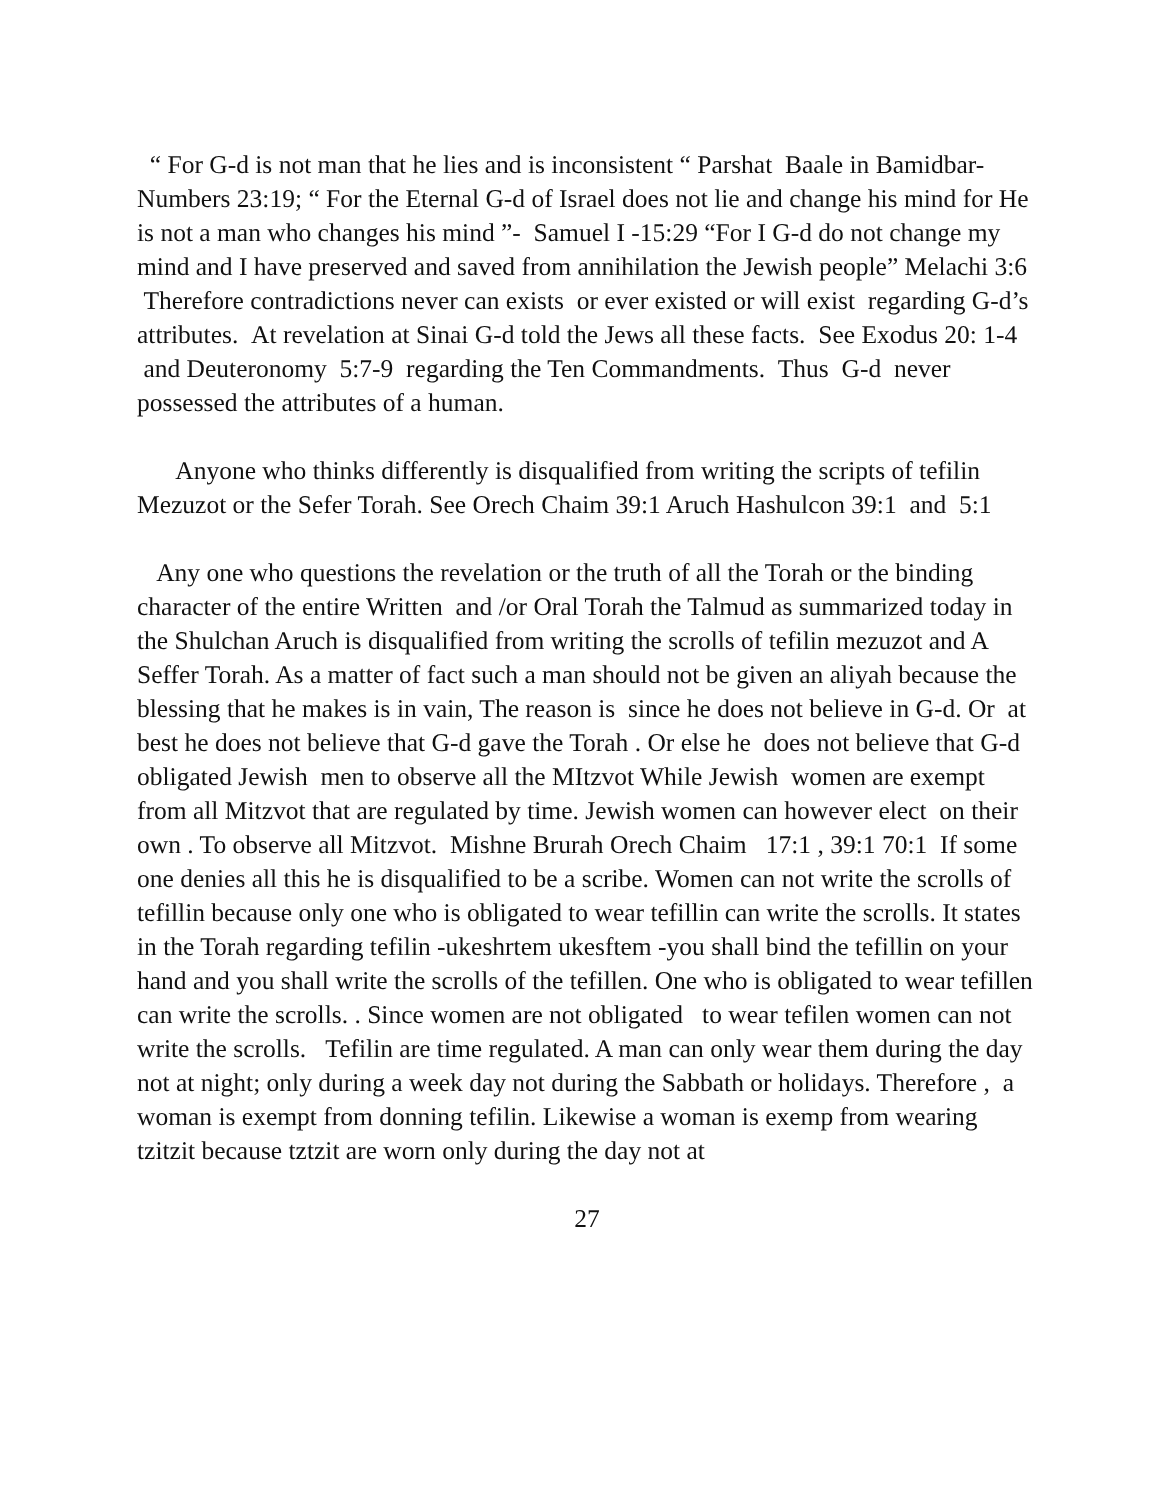“ For G-d is not man that he lies and is inconsistent “ Parshat Baale in Bamidbar- Numbers 23:19; “ For the Eternal G-d of Israel does not lie and change his mind for He is not a man who changes his mind ”- Samuel I -15:29 “For I G-d do not change my mind and I have preserved and saved from annihilation the Jewish people” Melachi 3:6 Therefore contradictions never can exists or ever existed or will exist regarding G-d’s attributes. At revelation at Sinai G-d told the Jews all these facts. See Exodus 20: 1-4 and Deuteronomy 5:7-9 regarding the Ten Commandments. Thus G-d never possessed the attributes of a human.
Anyone who thinks differently is disqualified from writing the scripts of tefilin Mezuzot or the Sefer Torah. See Orech Chaim 39:1 Aruch Hashulcon 39:1 and 5:1
Any one who questions the revelation or the truth of all the Torah or the binding character of the entire Written and /or Oral Torah the Talmud as summarized today in the Shulchan Aruch is disqualified from writing the scrolls of tefilin mezuzot and A Seffer Torah. As a matter of fact such a man should not be given an aliyah because the blessing that he makes is in vain, The reason is since he does not believe in G-d. Or at best he does not believe that G-d gave the Torah . Or else he does not believe that G-d obligated Jewish men to observe all the MItzvot While Jewish women are exempt from all Mitzvot that are regulated by time. Jewish women can however elect on their own . To observe all Mitzvot. Mishne Brurah Orech Chaim 17:1 , 39:1 70:1 If some one denies all this he is disqualified to be a scribe. Women can not write the scrolls of tefillin because only one who is obligated to wear tefillin can write the scrolls. It states in the Torah regarding tefilin -ukeshrtem ukesftem -you shall bind the tefillin on your hand and you shall write the scrolls of the tefillen. One who is obligated to wear tefillen can write the scrolls. . Since women are not obligated to wear tefilen women can not write the scrolls. Tefilin are time regulated. A man can only wear them during the day not at night; only during a week day not during the Sabbath or holidays. Therefore , a woman is exempt from donning tefilin. Likewise a woman is exemp from wearing tzitzit because tztzit are worn only during the day not at
27